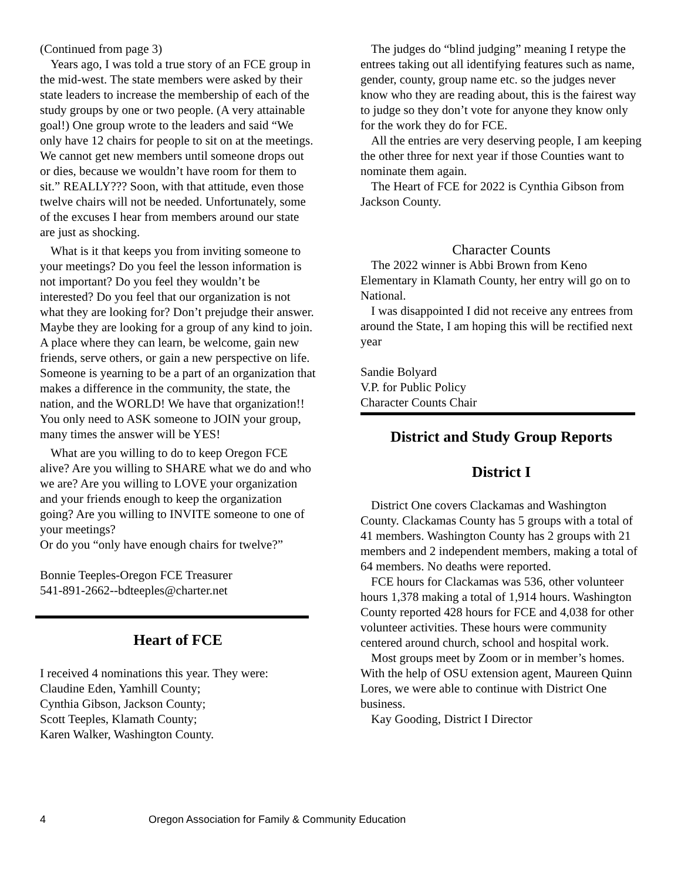(Continued from page 3)
Years ago, I was told a true story of an FCE group in the mid-west. The state members were asked by their state leaders to increase the membership of each of the study groups by one or two people. (A very attainable goal!) One group wrote to the leaders and said “We only have 12 chairs for people to sit on at the meetings. We cannot get new members until someone drops out or dies, because we wouldn’t have room for them to sit.” REALLY??? Soon, with that attitude, even those twelve chairs will not be needed. Unfortunately, some of the excuses I hear from members around our state are just as shocking.
What is it that keeps you from inviting someone to your meetings? Do you feel the lesson information is not important? Do you feel they wouldn’t be interested? Do you feel that our organization is not what they are looking for? Don’t prejudge their answer. Maybe they are looking for a group of any kind to join. A place where they can learn, be welcome, gain new friends, serve others, or gain a new perspective on life. Someone is yearning to be a part of an organization that makes a difference in the community, the state, the nation, and the WORLD! We have that organization!! You only need to ASK someone to JOIN your group, many times the answer will be YES!
What are you willing to do to keep Oregon FCE alive? Are you willing to SHARE what we do and who we are? Are you willing to LOVE your organization and your friends enough to keep the organization going? Are you willing to INVITE someone to one of your meetings?
Or do you “only have enough chairs for twelve?”
Bonnie Teeples-Oregon FCE Treasurer
541-891-2662--bdteeples@charter.net
Heart of FCE
I received 4 nominations this year. They were:
Claudine Eden, Yamhill County;
Cynthia Gibson, Jackson County;
Scott Teeples, Klamath County;
Karen Walker, Washington County.
The judges do “blind judging” meaning I retype the entrees taking out all identifying features such as name, gender, county, group name etc. so the judges never know who they are reading about, this is the fairest way to judge so they don’t vote for anyone they know only for the work they do for FCE.
All the entries are very deserving people, I am keeping the other three for next year if those Counties want to nominate them again.
The Heart of FCE for 2022 is Cynthia Gibson from Jackson County.
Character Counts
The 2022 winner is Abbi Brown from Keno Elementary in Klamath County, her entry will go on to National.
I was disappointed I did not receive any entrees from around the State, I am hoping this will be rectified next year
Sandie Bolyard
V.P. for Public Policy
Character Counts Chair
District and Study Group Reports
District I
District One covers Clackamas and Washington County. Clackamas County has 5 groups with a total of 41 members. Washington County has 2 groups with 21 members and 2 independent members, making a total of 64 members. No deaths were reported.
FCE hours for Clackamas was 536, other volunteer hours 1,378 making a total of 1,914 hours. Washington County reported 428 hours for FCE and 4,038 for other volunteer activities. These hours were community centered around church, school and hospital work.
Most groups meet by Zoom or in member’s homes. With the help of OSU extension agent, Maureen Quinn Lores, we were able to continue with District One business.
Kay Gooding, District I Director
4 Oregon Association for Family & Community Education